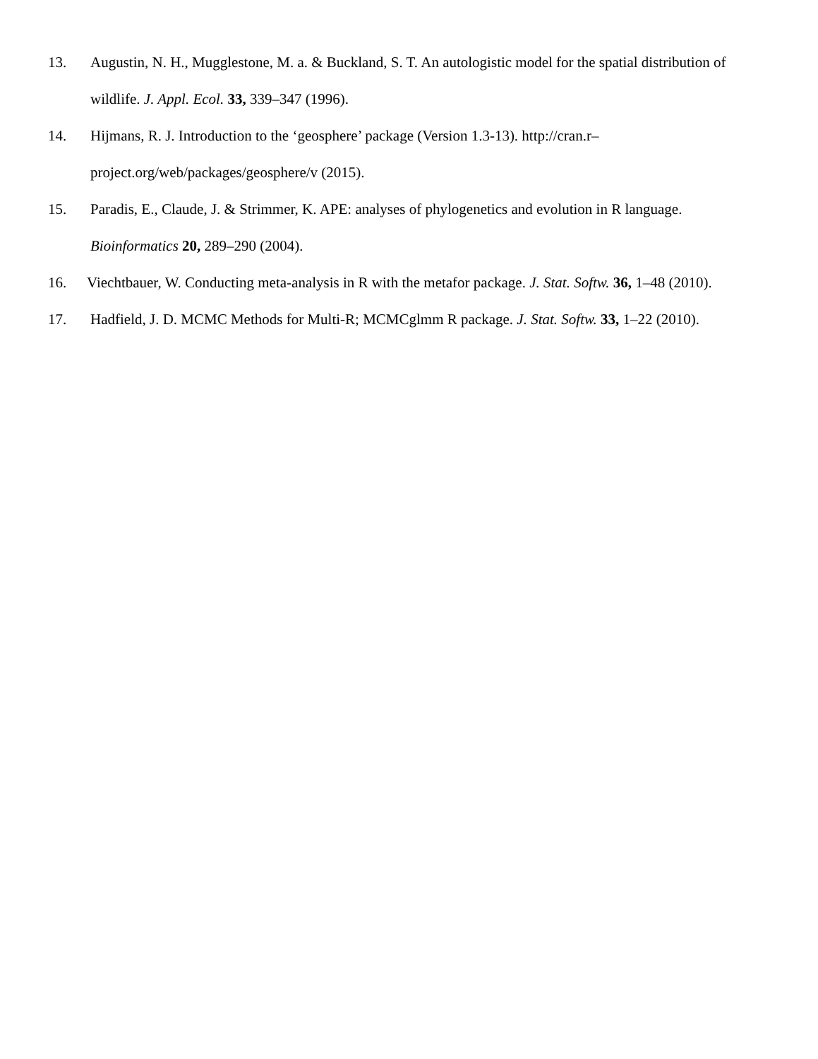13. Augustin, N. H., Mugglestone, M. a. & Buckland, S. T. An autologistic model for the spatial distribution of wildlife. J. Appl. Ecol. 33, 339–347 (1996).
14. Hijmans, R. J. Introduction to the ‘geosphere’ package (Version 1.3-13). http://cran.r–
project.org/web/packages/geosphere/v (2015).
15. Paradis, E., Claude, J. & Strimmer, K. APE: analyses of phylogenetics and evolution in R language. Bioinformatics 20, 289–290 (2004).
16. Viechtbauer, W. Conducting meta-analysis in R with the metafor package. J. Stat. Softw. 36, 1–48 (2010).
17. Hadfield, J. D. MCMC Methods for Multi-R; MCMCglmm R package. J. Stat. Softw. 33, 1–22 (2010).